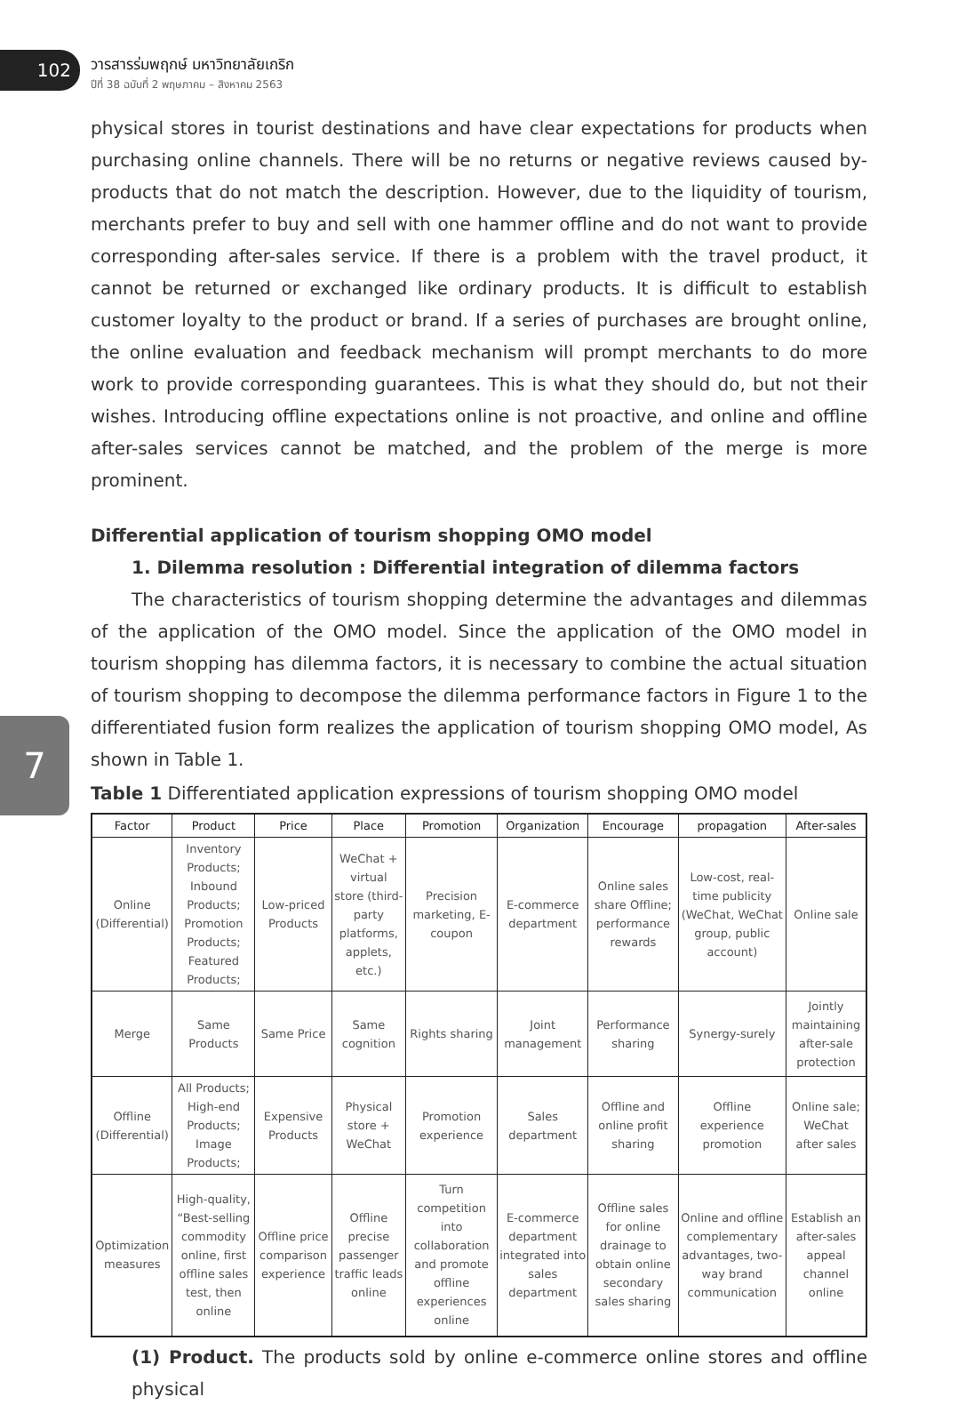102
วารสารร่มพฤกษ์ มหาวิทยาลัยเกริก
ปีที่ 38 ฉบับที่ 2 พฤษภาคม – สิงหาคม 2563
7
physical stores in tourist destinations and have clear expectations for products when purchasing online channels. There will be no returns or negative reviews caused by-products that do not match the description. However, due to the liquidity of tourism, merchants prefer to buy and sell with one hammer offline and do not want to provide corresponding after-sales service. If there is a problem with the travel product, it cannot be returned or exchanged like ordinary products. It is difficult to establish customer loyalty to the product or brand. If a series of purchases are brought online, the online evaluation and feedback mechanism will prompt merchants to do more work to provide corresponding guarantees. This is what they should do, but not their wishes. Introducing offline expectations online is not proactive, and online and offline after-sales services cannot be matched, and the problem of the merge is more prominent.
Differential application of tourism shopping OMO model
1. Dilemma resolution : Differential integration of dilemma factors
The characteristics of tourism shopping determine the advantages and dilemmas of the application of the OMO model. Since the application of the OMO model in tourism shopping has dilemma factors, it is necessary to combine the actual situation of tourism shopping to decompose the dilemma performance factors in Figure 1 to the differentiated fusion form realizes the application of tourism shopping OMO model, As shown in Table 1.
Table 1 Differentiated application expressions of tourism shopping OMO model
| Factor | Product | Price | Place | Promotion | Organization | Encourage | propagation | After-sales |
| --- | --- | --- | --- | --- | --- | --- | --- | --- |
| Online (Differential) | Inventory Products; Inbound Products; Promotion Products; Featured Products; | Low-priced Products | WeChat + virtual store (third-party platforms, applets, etc.) | Precision marketing, E-coupon | E-commerce department | Online sales share Offline; performance rewards | Low-cost, real-time publicity (WeChat, WeChat group, public account) | Online sale |
| Merge | Same Products | Same Price | Same cognition | Rights sharing | Joint management | Performance sharing | Synergy-surely | Jointly maintaining after-sale protection |
| Offline (Differential) | All Products; High-end Products; Image Products; | Expensive Products | Physical store + WeChat | Promotion experience | Sales department | Offline and online profit sharing | Offline experience promotion | Online sale; WeChat after sales |
| Optimization measures | High-quality, “Best-selling commodity online, first offline sales test, then online | Offline price comparison experience | Offline precise passenger traffic leads online | Turn competition into collaboration and promote offline experiences online | E-commerce department integrated into sales department | Offline sales for online drainage to obtain online secondary sales sharing | Online and offline complementary advantages, two-way brand communication | Establish an after-sales appeal channel online |
(1) Product. The products sold by online e-commerce online stores and offline physical